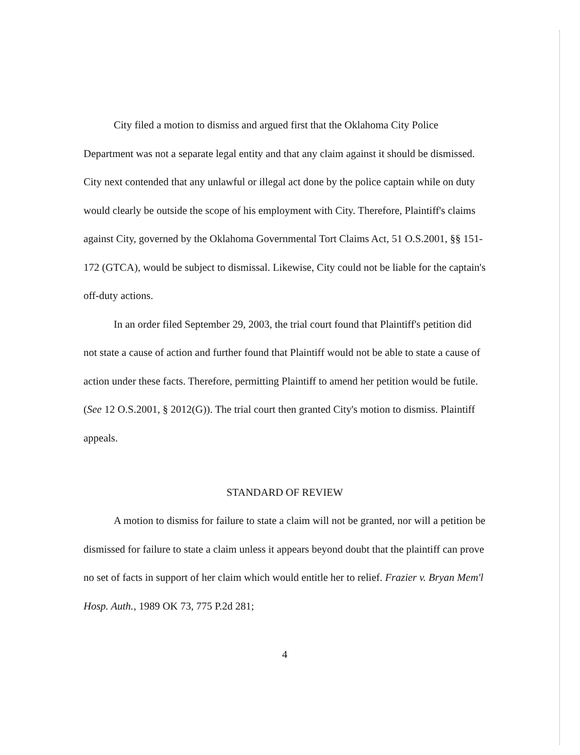City filed a motion to dismiss and argued first that the Oklahoma City Police Department was not a separate legal entity and that any claim against it should be dismissed. City next contended that any unlawful or illegal act done by the police captain while on duty would clearly be outside the scope of his employment with City. Therefore, Plaintiff's claims against City, governed by the Oklahoma Governmental Tort Claims Act, 51 O.S.2001, §§ 151-172 (GTCA), would be subject to dismissal. Likewise, City could not be liable for the captain's off-duty actions.
In an order filed September 29, 2003, the trial court found that Plaintiff's petition did not state a cause of action and further found that Plaintiff would not be able to state a cause of action under these facts. Therefore, permitting Plaintiff to amend her petition would be futile. (See 12 O.S.2001, § 2012(G)). The trial court then granted City's motion to dismiss. Plaintiff appeals.
STANDARD OF REVIEW
A motion to dismiss for failure to state a claim will not be granted, nor will a petition be dismissed for failure to state a claim unless it appears beyond doubt that the plaintiff can prove no set of facts in support of her claim which would entitle her to relief. Frazier v. Bryan Mem'l Hosp. Auth., 1989 OK 73, 775 P.2d 281;
4